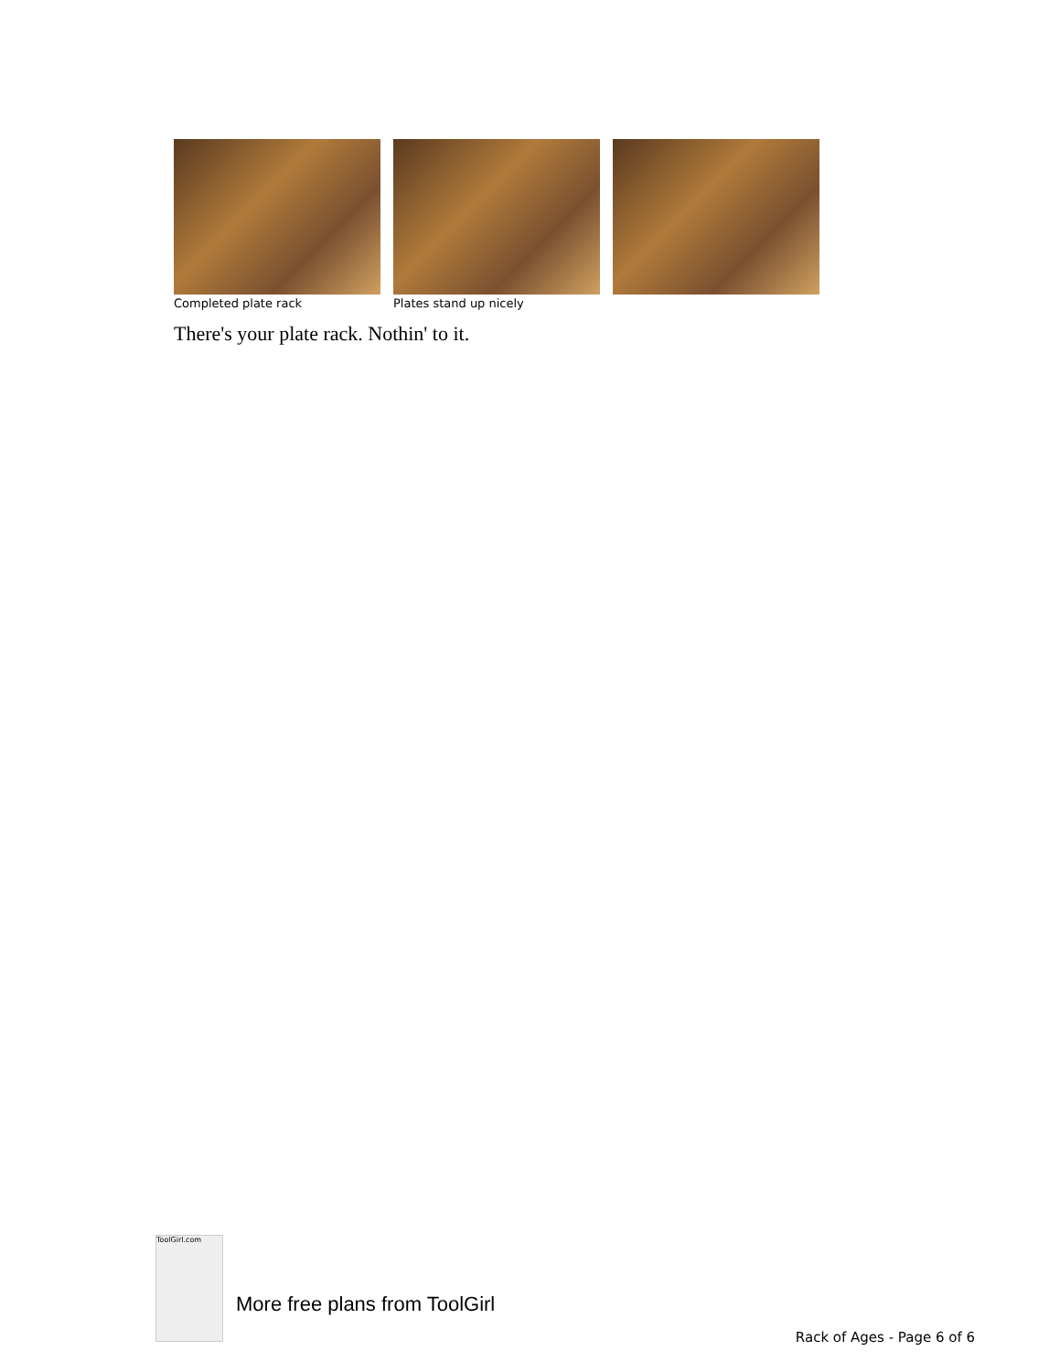Completed plate rack Plates stand up nicely
There's your plate rack. Nothin' to it.
ToolGirl.com
More free plans from ToolGirl
Rack of Ages - Page 6 of 6